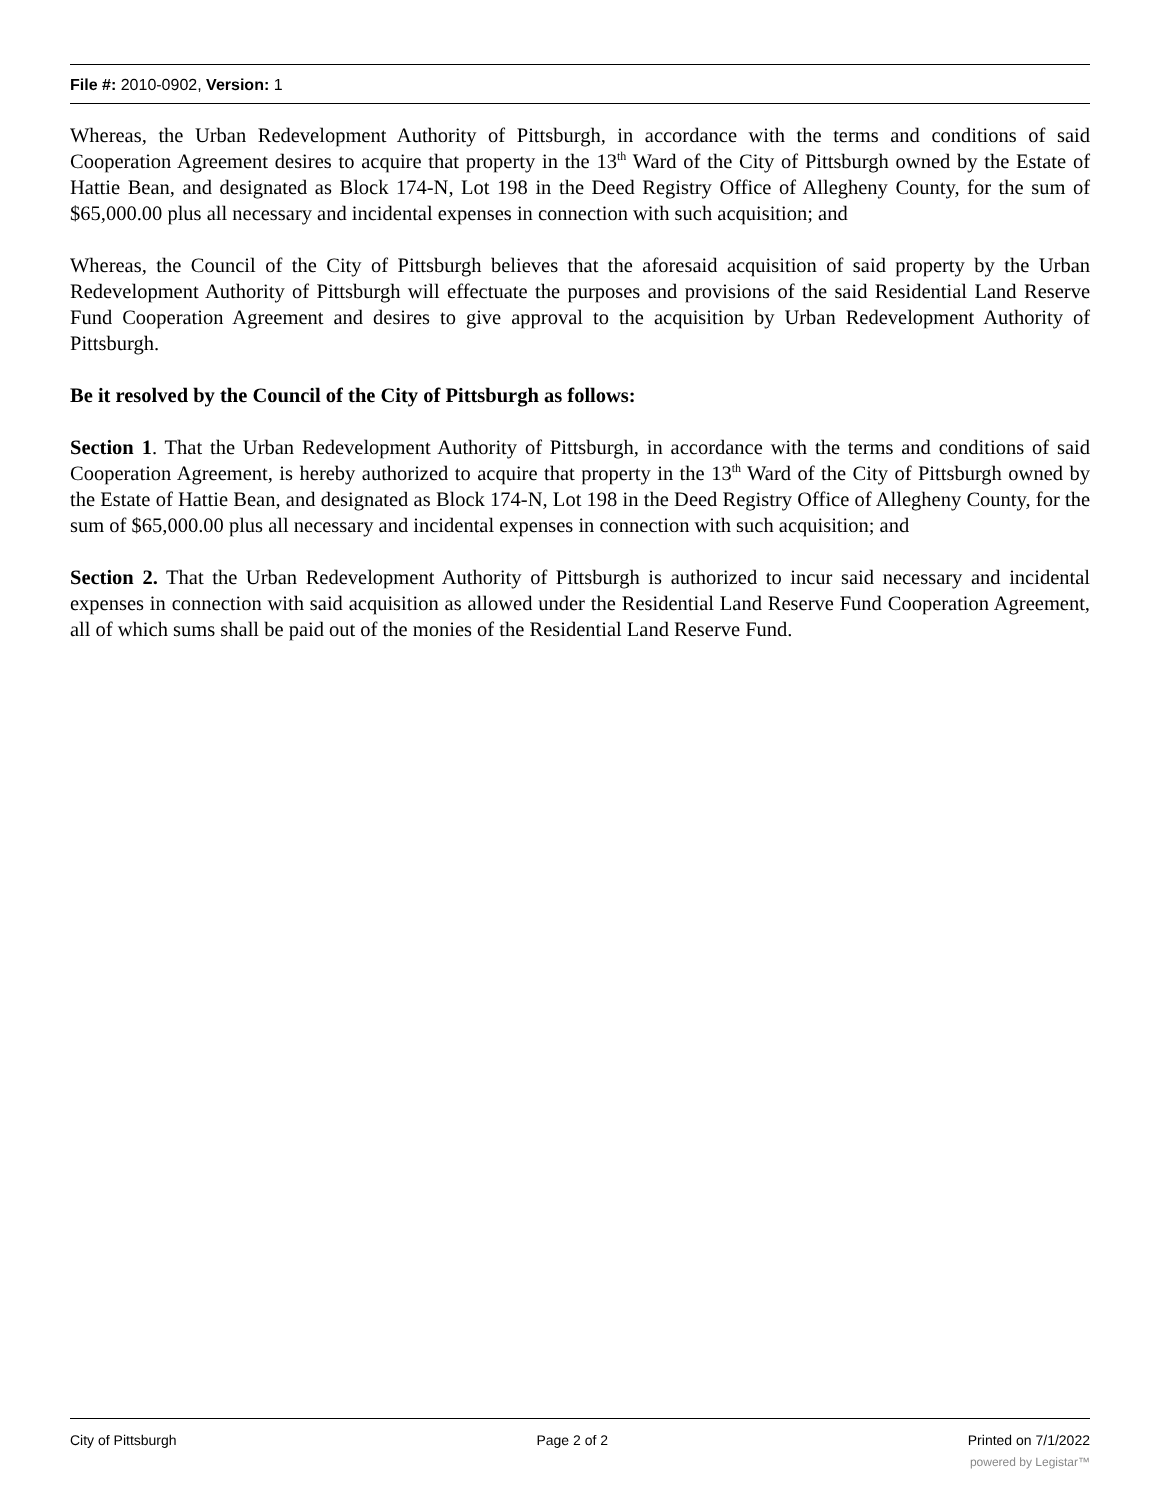File #: 2010-0902, Version: 1
Whereas, the Urban Redevelopment Authority of Pittsburgh, in accordance with the terms and conditions of said Cooperation Agreement desires to acquire that property in the 13<sup>th</sup> Ward of the City of Pittsburgh owned by the Estate of Hattie Bean, and designated as Block 174-N, Lot 198 in the Deed Registry Office of Allegheny County, for the sum of $65,000.00 plus all necessary and incidental expenses in connection with such acquisition; and
Whereas, the Council of the City of Pittsburgh believes that the aforesaid acquisition of said property by the Urban Redevelopment Authority of Pittsburgh will effectuate the purposes and provisions of the said Residential Land Reserve Fund Cooperation Agreement and desires to give approval to the acquisition by Urban Redevelopment Authority of Pittsburgh.
Be it resolved by the Council of the City of Pittsburgh as follows:
Section 1. That the Urban Redevelopment Authority of Pittsburgh, in accordance with the terms and conditions of said Cooperation Agreement, is hereby authorized to acquire that property in the 13<sup>th</sup> Ward of the City of Pittsburgh owned by the Estate of Hattie Bean, and designated as Block 174-N, Lot 198 in the Deed Registry Office of Allegheny County, for the sum of $65,000.00 plus all necessary and incidental expenses in connection with such acquisition; and
Section 2. That the Urban Redevelopment Authority of Pittsburgh is authorized to incur said necessary and incidental expenses in connection with said acquisition as allowed under the Residential Land Reserve Fund Cooperation Agreement, all of which sums shall be paid out of the monies of the Residential Land Reserve Fund.
City of Pittsburgh Page 2 of 2 Printed on 7/1/2022
powered by Legistar™